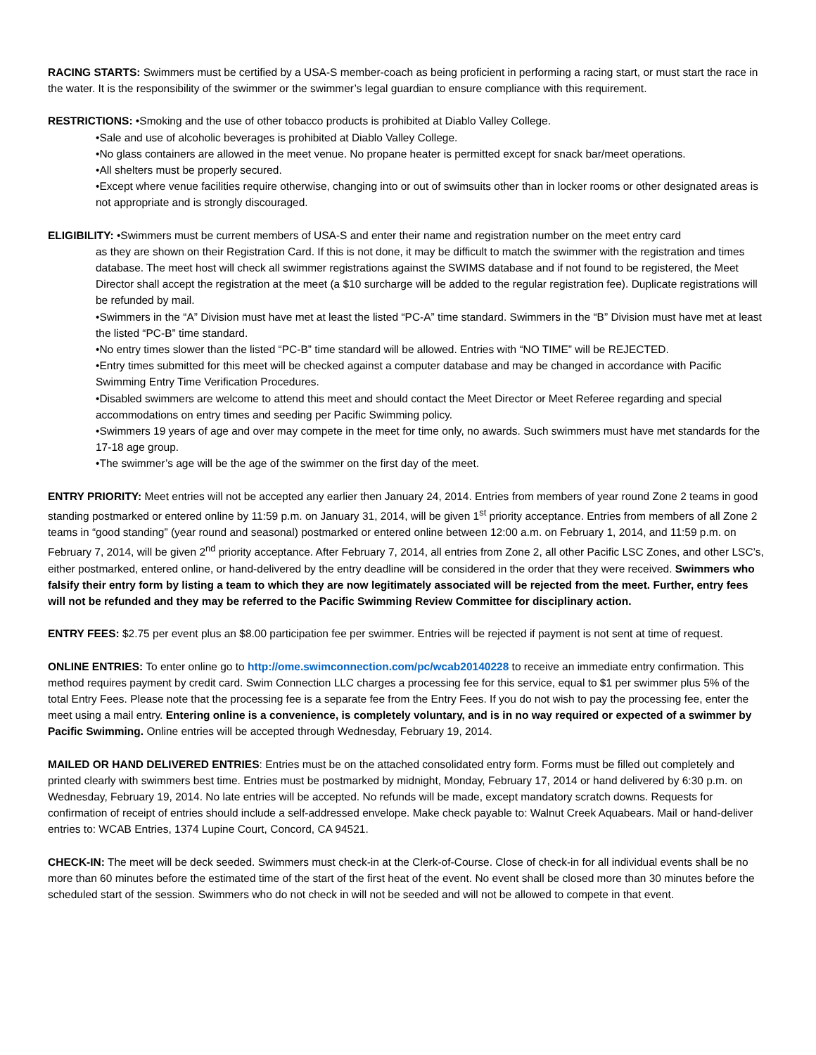RACING STARTS: Swimmers must be certified by a USA-S member-coach as being proficient in performing a racing start, or must start the race in the water. It is the responsibility of the swimmer or the swimmer’s legal guardian to ensure compliance with this requirement.
RESTRICTIONS: •Smoking and the use of other tobacco products is prohibited at Diablo Valley College.
•Sale and use of alcoholic beverages is prohibited at Diablo Valley College.
•No glass containers are allowed in the meet venue. No propane heater is permitted except for snack bar/meet operations.
•All shelters must be properly secured.
•Except where venue facilities require otherwise, changing into or out of swimsuits other than in locker rooms or other designated areas is not appropriate and is strongly discouraged.
ELIGIBILITY: •Swimmers must be current members of USA-S and enter their name and registration number on the meet entry card
as they are shown on their Registration Card. If this is not done, it may be difficult to match the swimmer with the registration and times database. The meet host will check all swimmer registrations against the SWIMS database and if not found to be registered, the Meet Director shall accept the registration at the meet (a $10 surcharge will be added to the regular registration fee). Duplicate registrations will be refunded by mail.
•Swimmers in the “A” Division must have met at least the listed “PC-A” time standard. Swimmers in the “B” Division must have met at least the listed “PC-B” time standard.
•No entry times slower than the listed “PC-B” time standard will be allowed. Entries with “NO TIME” will be REJECTED.
•Entry times submitted for this meet will be checked against a computer database and may be changed in accordance with Pacific Swimming Entry Time Verification Procedures.
•Disabled swimmers are welcome to attend this meet and should contact the Meet Director or Meet Referee regarding and special accommodations on entry times and seeding per Pacific Swimming policy.
•Swimmers 19 years of age and over may compete in the meet for time only, no awards. Such swimmers must have met standards for the 17-18 age group.
•The swimmer’s age will be the age of the swimmer on the first day of the meet.
ENTRY PRIORITY: Meet entries will not be accepted any earlier then January 24, 2014. Entries from members of year round Zone 2 teams in good standing postmarked or entered online by 11:59 p.m. on January 31, 2014, will be given 1<sup>st</sup> priority acceptance. Entries from members of all Zone 2 teams in “good standing” (year round and seasonal) postmarked or entered online between 12:00 a.m. on February 1, 2014, and 11:59 p.m. on February 7, 2014, will be given 2<sup>nd</sup> priority acceptance. After February 7, 2014, all entries from Zone 2, all other Pacific LSC Zones, and other LSC’s, either postmarked, entered online, or hand-delivered by the entry deadline will be considered in the order that they were received. Swimmers who falsify their entry form by listing a team to which they are now legitimately associated will be rejected from the meet. Further, entry fees will not be refunded and they may be referred to the Pacific Swimming Review Committee for disciplinary action.
ENTRY FEES: $2.75 per event plus an $8.00 participation fee per swimmer. Entries will be rejected if payment is not sent at time of request.
ONLINE ENTRIES: To enter online go to http://ome.swimconnection.com/pc/wcab20140228 to receive an immediate entry confirmation. This method requires payment by credit card. Swim Connection LLC charges a processing fee for this service, equal to $1 per swimmer plus 5% of the total Entry Fees. Please note that the processing fee is a separate fee from the Entry Fees. If you do not wish to pay the processing fee, enter the meet using a mail entry. Entering online is a convenience, is completely voluntary, and is in no way required or expected of a swimmer by Pacific Swimming. Online entries will be accepted through Wednesday, February 19, 2014.
MAILED OR HAND DELIVERED ENTRIES: Entries must be on the attached consolidated entry form. Forms must be filled out completely and printed clearly with swimmers best time. Entries must be postmarked by midnight, Monday, February 17, 2014 or hand delivered by 6:30 p.m. on Wednesday, February 19, 2014. No late entries will be accepted. No refunds will be made, except mandatory scratch downs. Requests for confirmation of receipt of entries should include a self-addressed envelope. Make check payable to: Walnut Creek Aquabears. Mail or hand-deliver entries to: WCAB Entries, 1374 Lupine Court, Concord, CA 94521.
CHECK-IN: The meet will be deck seeded. Swimmers must check-in at the Clerk-of-Course. Close of check-in for all individual events shall be no more than 60 minutes before the estimated time of the start of the first heat of the event. No event shall be closed more than 30 minutes before the scheduled start of the session. Swimmers who do not check in will not be seeded and will not be allowed to compete in that event.